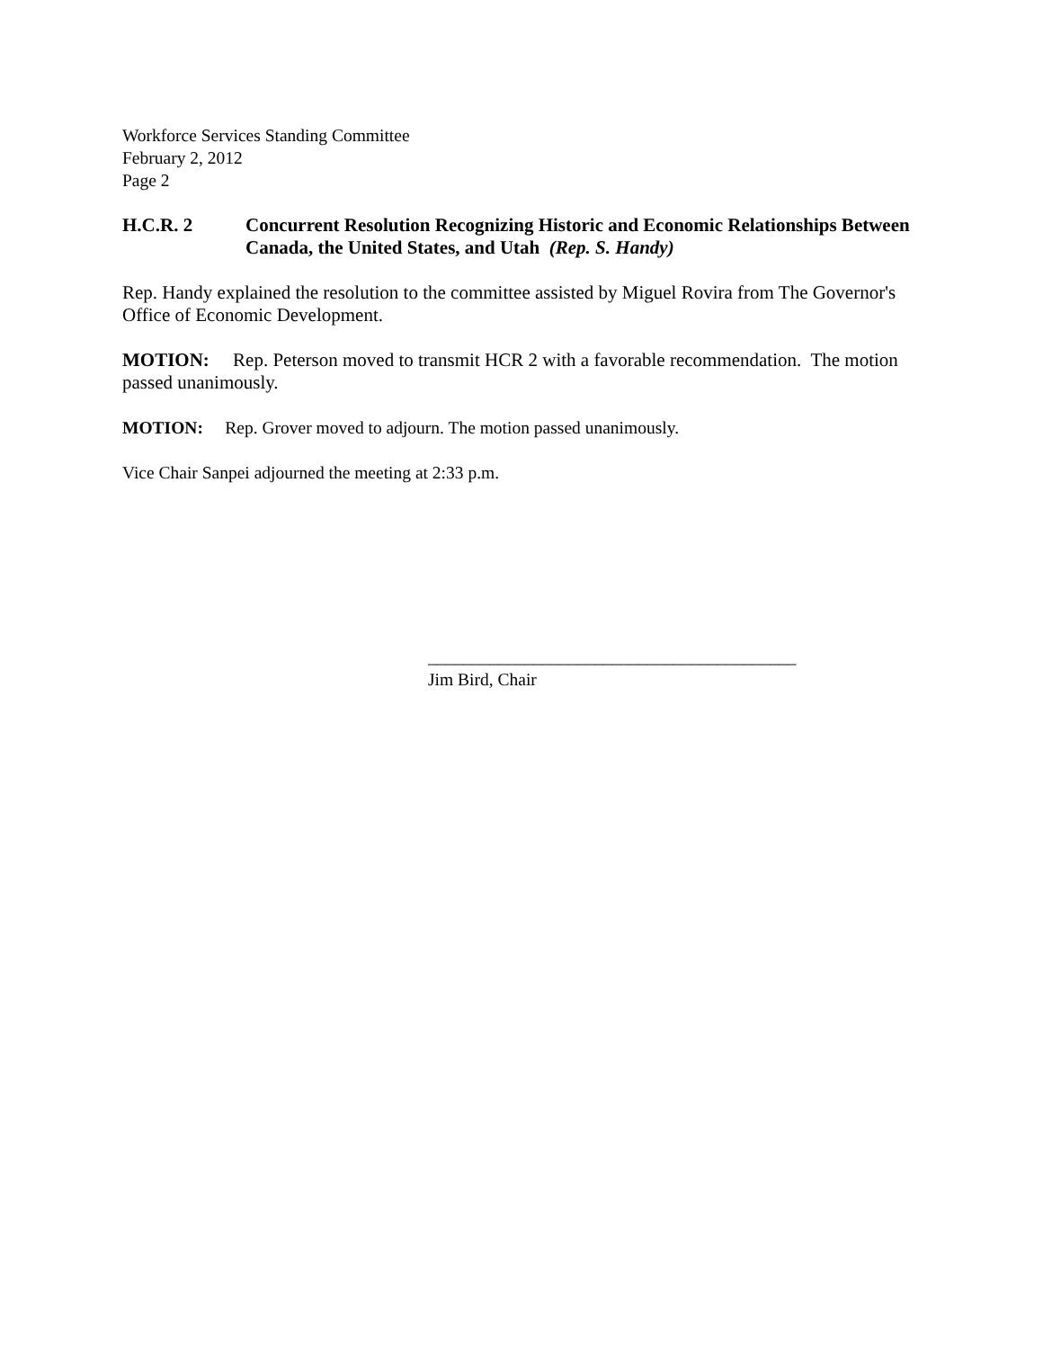Workforce Services Standing Committee
February 2, 2012
Page 2
H.C.R. 2 Concurrent Resolution Recognizing Historic and Economic Relationships Between Canada, the United States, and Utah (Rep. S. Handy)
Rep. Handy explained the resolution to the committee assisted by Miguel Rovira from The Governor's Office of Economic Development.
MOTION: Rep. Peterson moved to transmit HCR 2 with a favorable recommendation. The motion passed unanimously.
MOTION: Rep. Grover moved to adjourn. The motion passed unanimously.
Vice Chair Sanpei adjourned the meeting at 2:33 p.m.
__________________________________________
Jim Bird, Chair